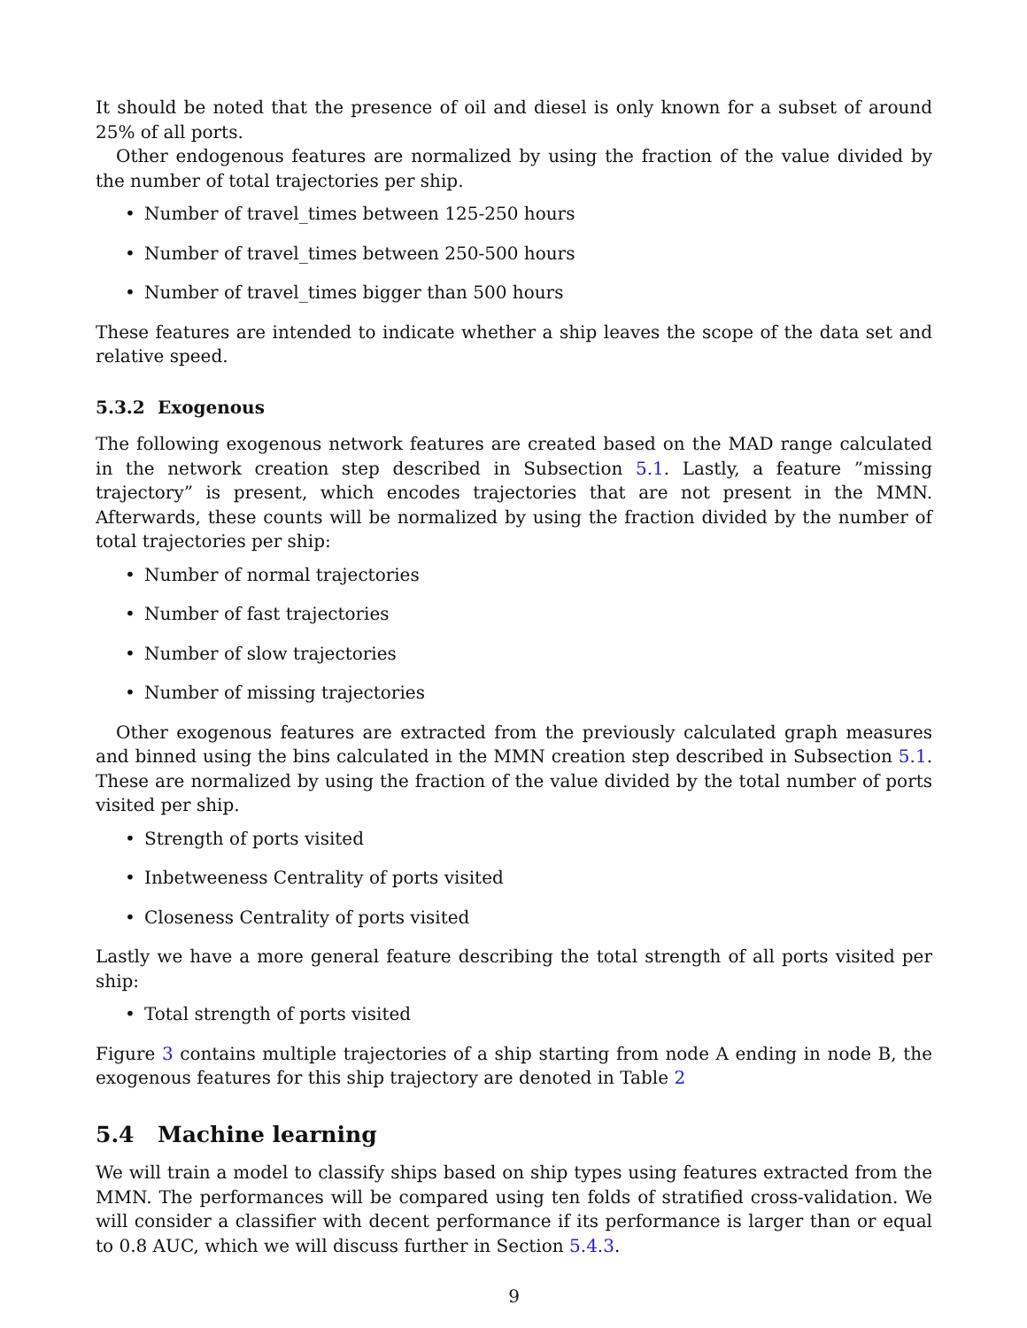It should be noted that the presence of oil and diesel is only known for a subset of around 25% of all ports.
Other endogenous features are normalized by using the fraction of the value divided by the number of total trajectories per ship.
Number of travel_times between 125-250 hours
Number of travel_times between 250-500 hours
Number of travel_times bigger than 500 hours
These features are intended to indicate whether a ship leaves the scope of the data set and relative speed.
5.3.2 Exogenous
The following exogenous network features are created based on the MAD range calculated in the network creation step described in Subsection 5.1. Lastly, a feature ”missing trajectory” is present, which encodes trajectories that are not present in the MMN. Afterwards, these counts will be normalized by using the fraction divided by the number of total trajectories per ship:
Number of normal trajectories
Number of fast trajectories
Number of slow trajectories
Number of missing trajectories
Other exogenous features are extracted from the previously calculated graph measures and binned using the bins calculated in the MMN creation step described in Subsection 5.1. These are normalized by using the fraction of the value divided by the total number of ports visited per ship.
Strength of ports visited
Inbetweeness Centrality of ports visited
Closeness Centrality of ports visited
Lastly we have a more general feature describing the total strength of all ports visited per ship:
Total strength of ports visited
Figure 3 contains multiple trajectories of a ship starting from node A ending in node B, the exogenous features for this ship trajectory are denoted in Table 2
5.4 Machine learning
We will train a model to classify ships based on ship types using features extracted from the MMN. The performances will be compared using ten folds of stratified cross-validation. We will consider a classifier with decent performance if its performance is larger than or equal to 0.8 AUC, which we will discuss further in Section 5.4.3.
9